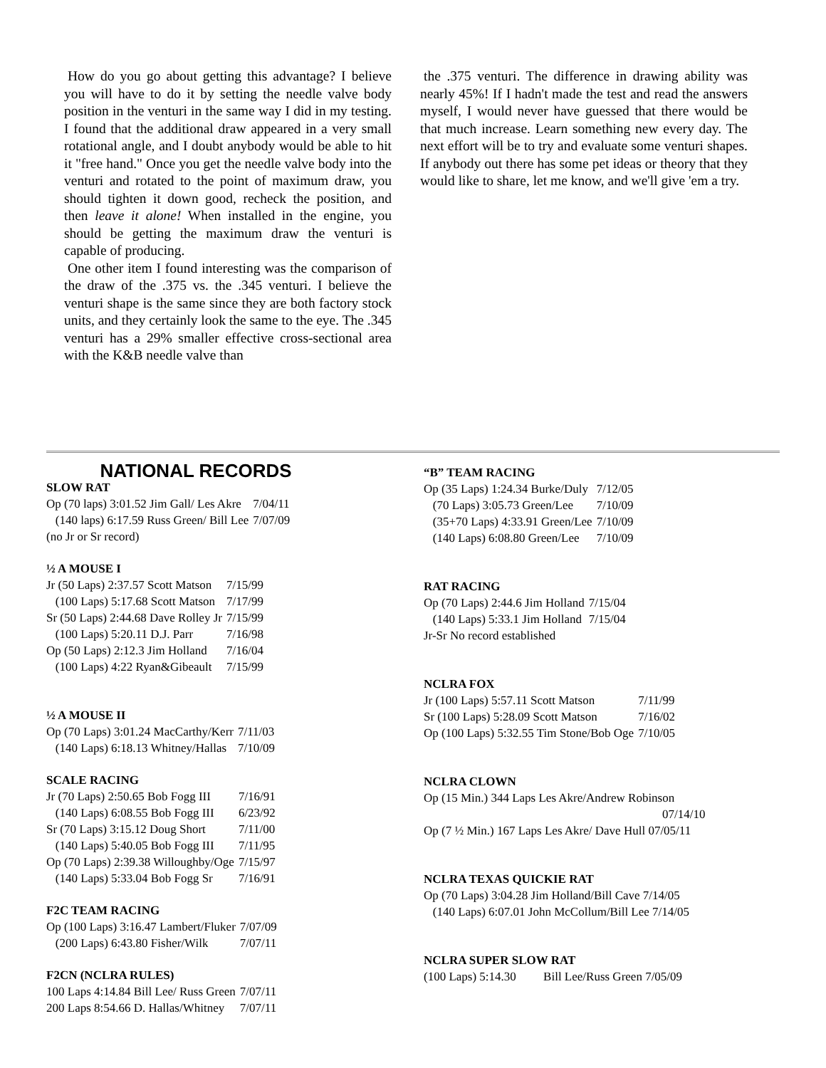How do you go about getting this advantage? I believe you will have to do it by setting the needle valve body position in the venturi in the same way I did in my testing. I found that the additional draw appeared in a very small rotational angle, and I doubt anybody would be able to hit it "free hand." Once you get the needle valve body into the venturi and rotated to the point of maximum draw, you should tighten it down good, recheck the position, and then leave it alone! When installed in the engine, you should be getting the maximum draw the venturi is capable of producing.
One other item I found interesting was the comparison of the draw of the .375 vs. the .345 venturi. I believe the venturi shape is the same since they are both factory stock units, and they certainly look the same to the eye. The .345 venturi has a 29% smaller effective cross-sectional area with the K&B needle valve than
the .375 venturi. The difference in drawing ability was nearly 45%! If I hadn't made the test and read the answers myself, I would never have guessed that there would be that much increase. Learn something new every day. The next effort will be to try and evaluate some venturi shapes. If anybody out there has some pet ideas or theory that they would like to share, let me know, and we'll give 'em a try.
NATIONAL RECORDS
SLOW RAT
| Op (70 laps) 3:01.52 Jim Gall/ Les Akre | 7/04/11 |
| (140 laps) 6:17.59 Russ Green/ Bill Lee | 7/07/09 |
| (no Jr or Sr record) | |
½ A MOUSE I
| Jr (50 Laps) 2:37.57 Scott Matson | 7/15/99 |
| (100 Laps) 5:17.68 Scott Matson | 7/17/99 |
| Sr (50 Laps) 2:44.68 Dave Rolley Jr | 7/15/99 |
| (100 Laps) 5:20.11 D.J. Parr | 7/16/98 |
| Op (50 Laps) 2:12.3 Jim Holland | 7/16/04 |
| (100 Laps) 4:22 Ryan&Gibeault | 7/15/99 |
½ A MOUSE II
| Op (70 Laps) 3:01.24 MacCarthy/Kerr | 7/11/03 |
| (140 Laps) 6:18.13 Whitney/Hallas | 7/10/09 |
SCALE RACING
| Jr (70 Laps) 2:50.65 Bob Fogg III | 7/16/91 |
| (140 Laps) 6:08.55 Bob Fogg III | 6/23/92 |
| Sr (70 Laps) 3:15.12 Doug Short | 7/11/00 |
| (140 Laps) 5:40.05 Bob Fogg III | 7/11/95 |
| Op (70 Laps) 2:39.38 Willoughby/Oge | 7/15/97 |
| (140 Laps) 5:33.04 Bob Fogg Sr | 7/16/91 |
F2C TEAM RACING
| Op (100 Laps) 3:16.47 Lambert/Fluker | 7/07/09 |
| (200 Laps) 6:43.80 Fisher/Wilk | 7/07/11 |
F2CN (NCLRA RULES)
| 100 Laps 4:14.84 Bill Lee/ Russ Green | 7/07/11 |
| 200 Laps 8:54.66 D. Hallas/Whitney | 7/07/11 |
“B” TEAM RACING
| Op (35 Laps) 1:24.34 Burke/Duly | 7/12/05 |
| (70 Laps) 3:05.73 Green/Lee | 7/10/09 |
| (35+70 Laps) 4:33.91 Green/Lee | 7/10/09 |
| (140 Laps) 6:08.80 Green/Lee | 7/10/09 |
RAT RACING
| Op (70 Laps) 2:44.6 Jim Holland | 7/15/04 |
| (140 Laps) 5:33.1 Jim Holland | 7/15/04 |
| Jr-Sr No record established | |
NCLRA FOX
| Jr (100 Laps) 5:57.11 Scott Matson | 7/11/99 |
| Sr (100 Laps) 5:28.09 Scott Matson | 7/16/02 |
| Op (100 Laps) 5:32.55 Tim Stone/Bob Oge | 7/10/05 |
NCLRA CLOWN
Op (15 Min.) 344 Laps Les Akre/Andrew Robinson
07/14/10
Op (7 ½ Min.) 167 Laps Les Akre/ Dave Hull 07/05/11
NCLRA TEXAS QUICKIE RAT
Op (70 Laps) 3:04.28 Jim Holland/Bill Cave 7/14/05
(140 Laps) 6:07.01 John McCollum/Bill Lee 7/14/05
NCLRA SUPER SLOW RAT
(100 Laps) 5:14.30 Bill Lee/Russ Green 7/05/09